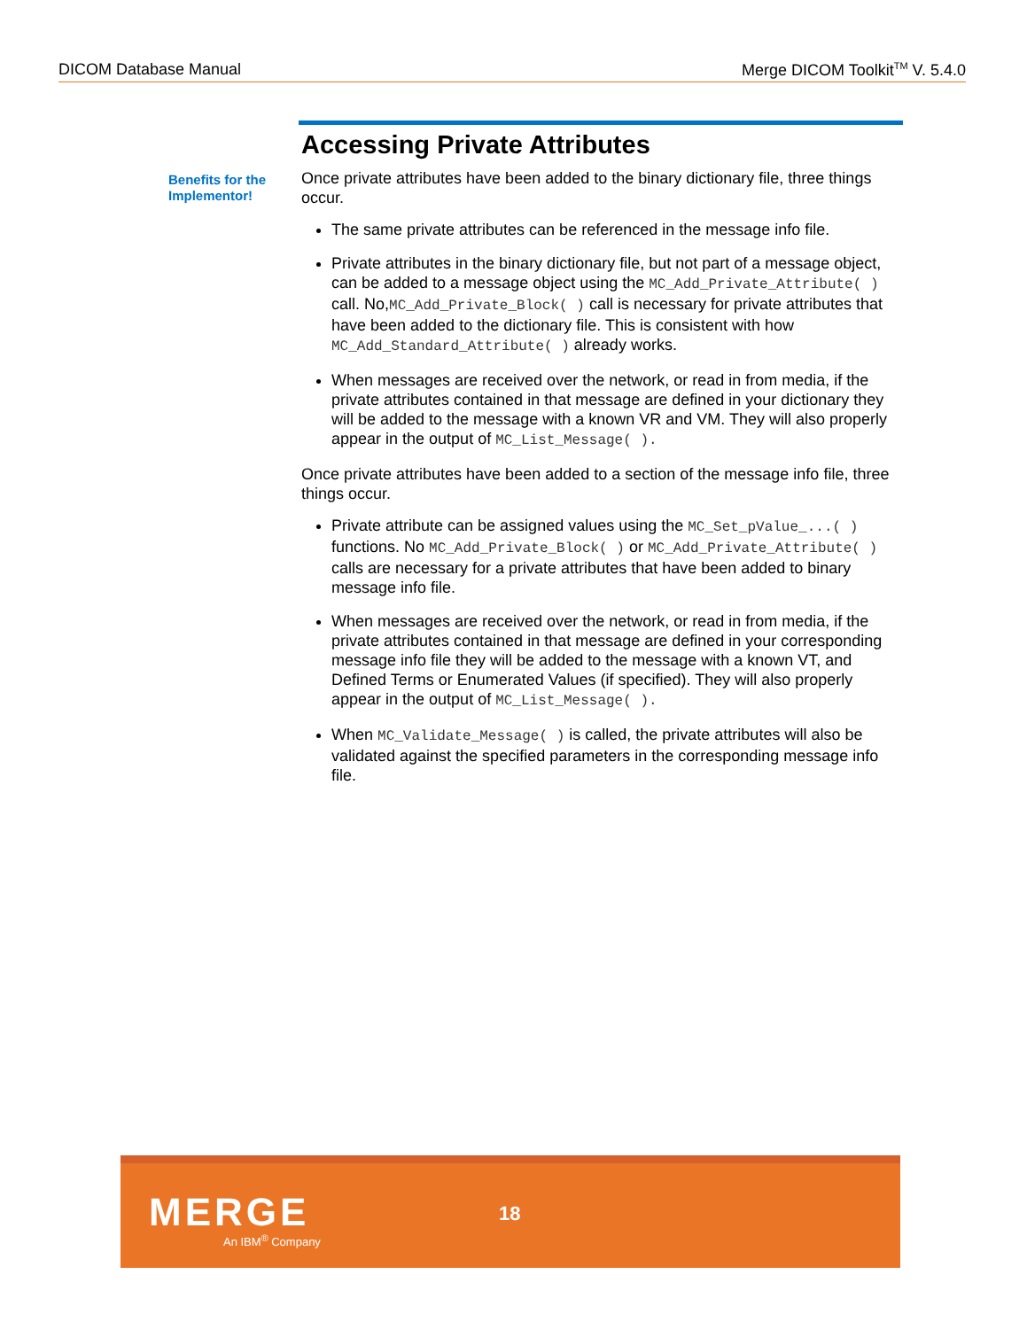DICOM Database Manual Merge DICOM Toolkit<sup>TM</sup> V. 5.4.0
Benefits for the
Implementor!
Accessing Private Attributes
Once private attributes have been added to the binary dictionary file, three things occur.
The same private attributes can be referenced in the message info file.
Private attributes in the binary dictionary file, but not part of a message object, can be added to a message object using the MC_Add_Private_Attribute( ) call. No,MC_Add_Private_Block( ) call is necessary for private attributes that have been added to the dictionary file. This is consistent with how MC_Add_Standard_Attribute( ) already works.
When messages are received over the network, or read in from media, if the private attributes contained in that message are defined in your dictionary they will be added to the message with a known VR and VM. They will also properly appear in the output of MC_List_Message( ).
Once private attributes have been added to a section of the message info file, three things occur.
Private attribute can be assigned values using the MC_Set_pValue_...( ) functions. No MC_Add_Private_Block( ) or MC_Add_Private_Attribute( ) calls are necessary for a private attributes that have been added to binary message info file.
When messages are received over the network, or read in from media, if the private attributes contained in that message are defined in your corresponding message info file they will be added to the message with a known VT, and Defined Terms or Enumerated Values (if specified). They will also properly appear in the output of MC_List_Message( ).
When MC_Validate_Message( ) is called, the private attributes will also be validated against the specified parameters in the corresponding message info file.
MERGE
An IBM<sup>®</sup> Company
18